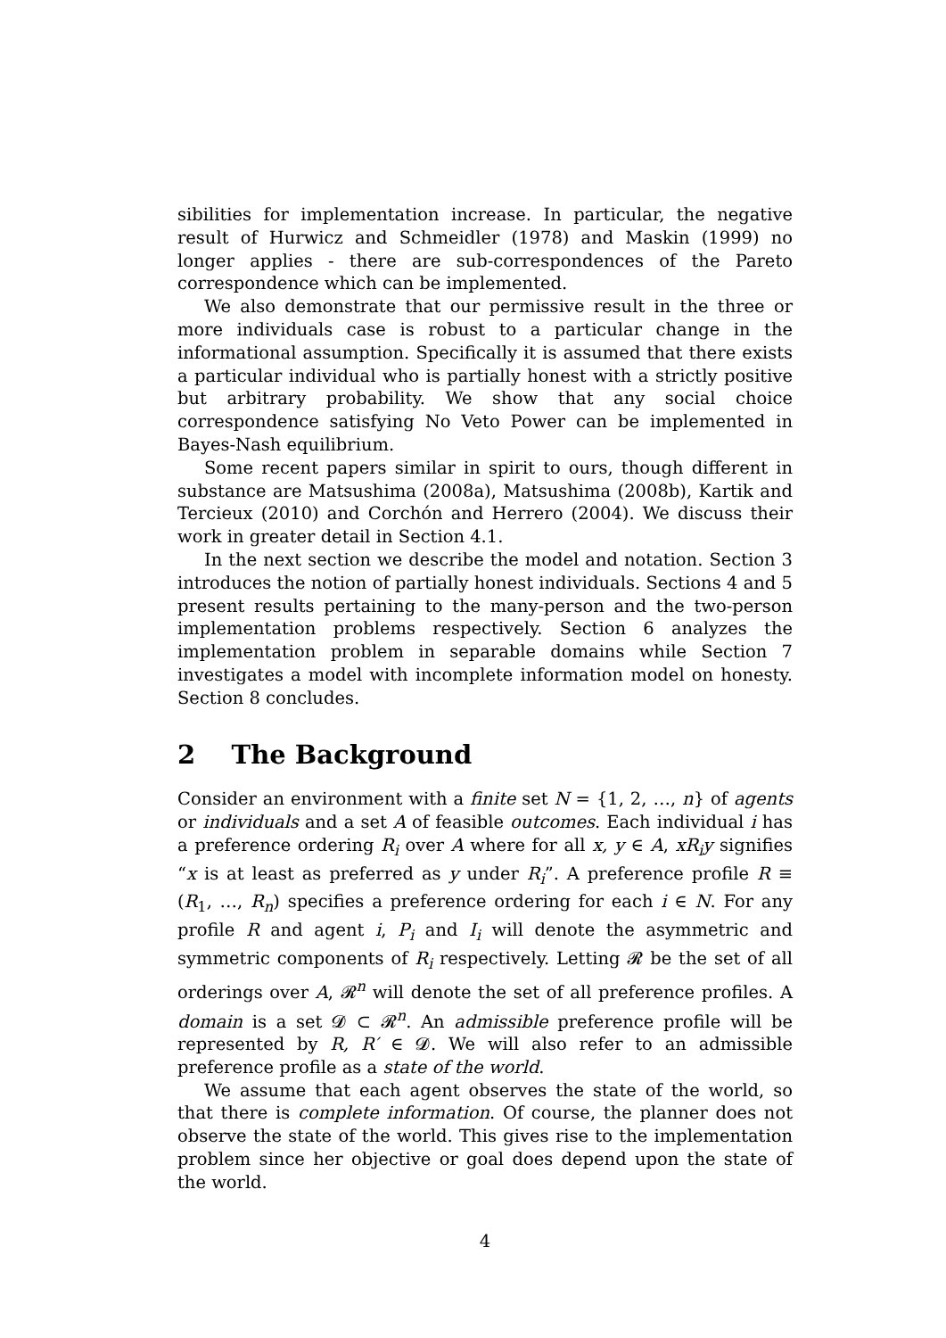sibilities for implementation increase. In particular, the negative result of Hurwicz and Schmeidler (1978) and Maskin (1999) no longer applies - there are sub-correspondences of the Pareto correspondence which can be implemented.
We also demonstrate that our permissive result in the three or more individuals case is robust to a particular change in the informational assumption. Specifically it is assumed that there exists a particular individual who is partially honest with a strictly positive but arbitrary probability. We show that any social choice correspondence satisfying No Veto Power can be implemented in Bayes-Nash equilibrium.
Some recent papers similar in spirit to ours, though different in substance are Matsushima (2008a), Matsushima (2008b), Kartik and Tercieux (2010) and Corchón and Herrero (2004). We discuss their work in greater detail in Section 4.1.
In the next section we describe the model and notation. Section 3 introduces the notion of partially honest individuals. Sections 4 and 5 present results pertaining to the many-person and the two-person implementation problems respectively. Section 6 analyzes the implementation problem in separable domains while Section 7 investigates a model with incomplete information model on honesty. Section 8 concludes.
2 The Background
Consider an environment with a finite set N = {1, 2, …, n} of agents or individuals and a set A of feasible outcomes. Each individual i has a preference ordering R<sub>i</sub> over A where for all x, y ∈ A, xR<sub>i</sub>y signifies “x is at least as preferred as y under R<sub>i</sub>”. A preference profile R ≡ (R<sub>1</sub>, …, R<sub>n</sub>) specifies a preference ordering for each i ∈ N. For any profile R and agent i, P<sub>i</sub> and I<sub>i</sub> will denote the asymmetric and symmetric components of R<sub>i</sub> respectively. Letting 𝓡 be the set of all orderings over A, 𝓡<sup>n</sup> will denote the set of all preference profiles. A domain is a set 𝓓 ⊂ 𝓡<sup>n</sup>. An admissible preference profile will be represented by R, R′ ∈ 𝓓. We will also refer to an admissible preference profile as a state of the world.
We assume that each agent observes the state of the world, so that there is complete information. Of course, the planner does not observe the state of the world. This gives rise to the implementation problem since her objective or goal does depend upon the state of the world.
4